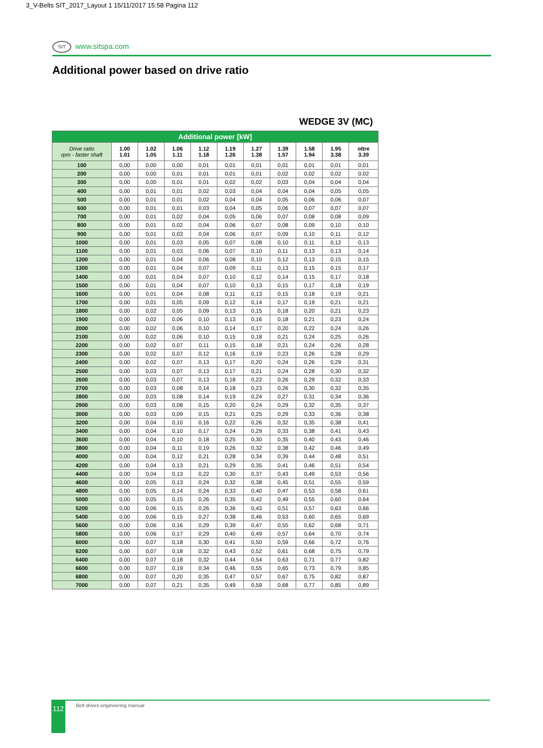3_V-Belts SIT_2017_Layout 1 15/11/2017 15:58 Pagina 112
SIT www.sitspa.com
Additional power based on drive ratio
WEDGE 3V (MC)
| Additional power [kW] | | | | | | | | | | |
| --- | --- | --- | --- | --- | --- | --- | --- | --- | --- | --- |
| Drive ratio rpm - faster shaft | 1.00 1.01 | 1.02 1.05 | 1.06 1.11 | 1.12 1.18 | 1.19 1.26 | 1.27 1.38 | 1.39 1.57 | 1.58 1.94 | 1.95 3.38 | oltre 3.39 |
| 100 | 0,00 | 0,00 | 0,00 | 0,01 | 0,01 | 0,01 | 0,01 | 0,01 | 0,01 | 0,01 |
| 200 | 0,00 | 0,00 | 0,01 | 0,01 | 0,01 | 0,01 | 0,02 | 0,02 | 0,02 | 0,02 |
| 300 | 0,00 | 0,00 | 0,01 | 0,01 | 0,02 | 0,02 | 0,03 | 0,04 | 0,04 | 0,04 |
| 400 | 0,00 | 0,01 | 0,01 | 0,02 | 0,03 | 0,04 | 0,04 | 0,04 | 0,05 | 0,05 |
| 500 | 0,00 | 0,01 | 0,01 | 0,02 | 0,04 | 0,04 | 0,05 | 0,06 | 0,06 | 0,07 |
| 600 | 0,00 | 0,01 | 0,01 | 0,03 | 0,04 | 0,05 | 0,06 | 0,07 | 0,07 | 0,07 |
| 700 | 0,00 | 0,01 | 0,02 | 0,04 | 0,05 | 0,06 | 0,07 | 0,08 | 0,08 | 0,09 |
| 800 | 0,00 | 0,01 | 0,02 | 0,04 | 0,06 | 0,07 | 0,08 | 0,09 | 0,10 | 0,10 |
| 900 | 0,00 | 0,01 | 0,03 | 0,04 | 0,06 | 0,07 | 0,09 | 0,10 | 0,11 | 0,12 |
| 1000 | 0,00 | 0,01 | 0,03 | 0,05 | 0,07 | 0,08 | 0,10 | 0,11 | 0,12 | 0,13 |
| 1100 | 0,00 | 0,01 | 0,03 | 0,06 | 0,07 | 0,10 | 0,11 | 0,13 | 0,13 | 0,14 |
| 1200 | 0,00 | 0,01 | 0,04 | 0,06 | 0,08 | 0,10 | 0,12 | 0,13 | 0,15 | 0,15 |
| 1300 | 0,00 | 0,01 | 0,04 | 0,07 | 0,09 | 0,11 | 0,13 | 0,15 | 0,15 | 0,17 |
| 1400 | 0,00 | 0,01 | 0,04 | 0,07 | 0,10 | 0,12 | 0,14 | 0,15 | 0,17 | 0,18 |
| 1500 | 0,00 | 0,01 | 0,04 | 0,07 | 0,10 | 0,13 | 0,15 | 0,17 | 0,18 | 0,19 |
| 1600 | 0,00 | 0,01 | 0,04 | 0,08 | 0,11 | 0,13 | 0,15 | 0,18 | 0,19 | 0,21 |
| 1700 | 0,00 | 0,01 | 0,05 | 0,09 | 0,12 | 0,14 | 0,17 | 0,19 | 0,21 | 0,21 |
| 1800 | 0,00 | 0,02 | 0,05 | 0,09 | 0,13 | 0,15 | 0,18 | 0,20 | 0,21 | 0,23 |
| 1900 | 0,00 | 0,02 | 0,06 | 0,10 | 0,13 | 0,16 | 0,18 | 0,21 | 0,23 | 0,24 |
| 2000 | 0,00 | 0,02 | 0,06 | 0,10 | 0,14 | 0,17 | 0,20 | 0,22 | 0,24 | 0,26 |
| 2100 | 0,00 | 0,02 | 0,06 | 0,10 | 0,15 | 0,18 | 0,21 | 0,24 | 0,25 | 0,26 |
| 2200 | 0,00 | 0,02 | 0,07 | 0,11 | 0,15 | 0,18 | 0,21 | 0,24 | 0,26 | 0,28 |
| 2300 | 0,00 | 0,02 | 0,07 | 0,12 | 0,16 | 0,19 | 0,23 | 0,26 | 0,28 | 0,29 |
| 2400 | 0,00 | 0,02 | 0,07 | 0,13 | 0,17 | 0,20 | 0,24 | 0,26 | 0,29 | 0,31 |
| 2500 | 0,00 | 0,03 | 0,07 | 0,13 | 0,17 | 0,21 | 0,24 | 0,28 | 0,30 | 0,32 |
| 2600 | 0,00 | 0,03 | 0,07 | 0,13 | 0,18 | 0,22 | 0,26 | 0,29 | 0,32 | 0,33 |
| 2700 | 0,00 | 0,03 | 0,08 | 0,14 | 0,18 | 0,23 | 0,26 | 0,30 | 0,32 | 0,35 |
| 2800 | 0,00 | 0,03 | 0,08 | 0,14 | 0,19 | 0,24 | 0,27 | 0,31 | 0,34 | 0,36 |
| 2900 | 0,00 | 0,03 | 0,08 | 0,15 | 0,20 | 0,24 | 0,29 | 0,32 | 0,35 | 0,37 |
| 3000 | 0,00 | 0,03 | 0,09 | 0,15 | 0,21 | 0,25 | 0,29 | 0,33 | 0,36 | 0,38 |
| 3200 | 0,00 | 0,04 | 0,10 | 0,16 | 0,22 | 0,26 | 0,32 | 0,35 | 0,38 | 0,41 |
| 3400 | 0,00 | 0,04 | 0,10 | 0,17 | 0,24 | 0,29 | 0,33 | 0,38 | 0,41 | 0,43 |
| 3600 | 0,00 | 0,04 | 0,10 | 0,18 | 0,25 | 0,30 | 0,35 | 0,40 | 0,43 | 0,46 |
| 3800 | 0,00 | 0,04 | 0,11 | 0,19 | 0,26 | 0,32 | 0,38 | 0,42 | 0,46 | 0,49 |
| 4000 | 0,00 | 0,04 | 0,12 | 0,21 | 0,28 | 0,34 | 0,39 | 0,44 | 0,48 | 0,51 |
| 4200 | 0,00 | 0,04 | 0,13 | 0,21 | 0,29 | 0,35 | 0,41 | 0,46 | 0,51 | 0,54 |
| 4400 | 0,00 | 0,04 | 0,13 | 0,22 | 0,30 | 0,37 | 0,43 | 0,49 | 0,53 | 0,56 |
| 4600 | 0,00 | 0,05 | 0,13 | 0,24 | 0,32 | 0,38 | 0,45 | 0,51 | 0,55 | 0,59 |
| 4800 | 0,00 | 0,05 | 0,14 | 0,24 | 0,33 | 0,40 | 0,47 | 0,53 | 0,58 | 0,61 |
| 5000 | 0,00 | 0,05 | 0,15 | 0,26 | 0,35 | 0,42 | 0,49 | 0,55 | 0,60 | 0,64 |
| 5200 | 0,00 | 0,06 | 0,15 | 0,26 | 0,36 | 0,43 | 0,51 | 0,57 | 0,63 | 0,66 |
| 5400 | 0,00 | 0,06 | 0,15 | 0,27 | 0,38 | 0,46 | 0,53 | 0,60 | 0,65 | 0,69 |
| 5600 | 0,00 | 0,06 | 0,16 | 0,29 | 0,39 | 0,47 | 0,55 | 0,62 | 0,68 | 0,71 |
| 5800 | 0,00 | 0,06 | 0,17 | 0,29 | 0,40 | 0,49 | 0,57 | 0,64 | 0,70 | 0,74 |
| 6000 | 0,00 | 0,07 | 0,18 | 0,30 | 0,41 | 0,50 | 0,59 | 0,66 | 0,72 | 0,76 |
| 6200 | 0,00 | 0,07 | 0,18 | 0,32 | 0,43 | 0,52 | 0,61 | 0,68 | 0,75 | 0,79 |
| 6400 | 0,00 | 0,07 | 0,18 | 0,32 | 0,44 | 0,54 | 0,63 | 0,71 | 0,77 | 0,82 |
| 6600 | 0,00 | 0,07 | 0,19 | 0,34 | 0,46 | 0,55 | 0,65 | 0,73 | 0,79 | 0,85 |
| 6800 | 0,00 | 0,07 | 0,20 | 0,35 | 0,47 | 0,57 | 0,67 | 0,75 | 0,82 | 0,87 |
| 7000 | 0,00 | 0,07 | 0,21 | 0,35 | 0,49 | 0,59 | 0,68 | 0,77 | 0,85 | 0,89 |
112 Belt drives engineering manual